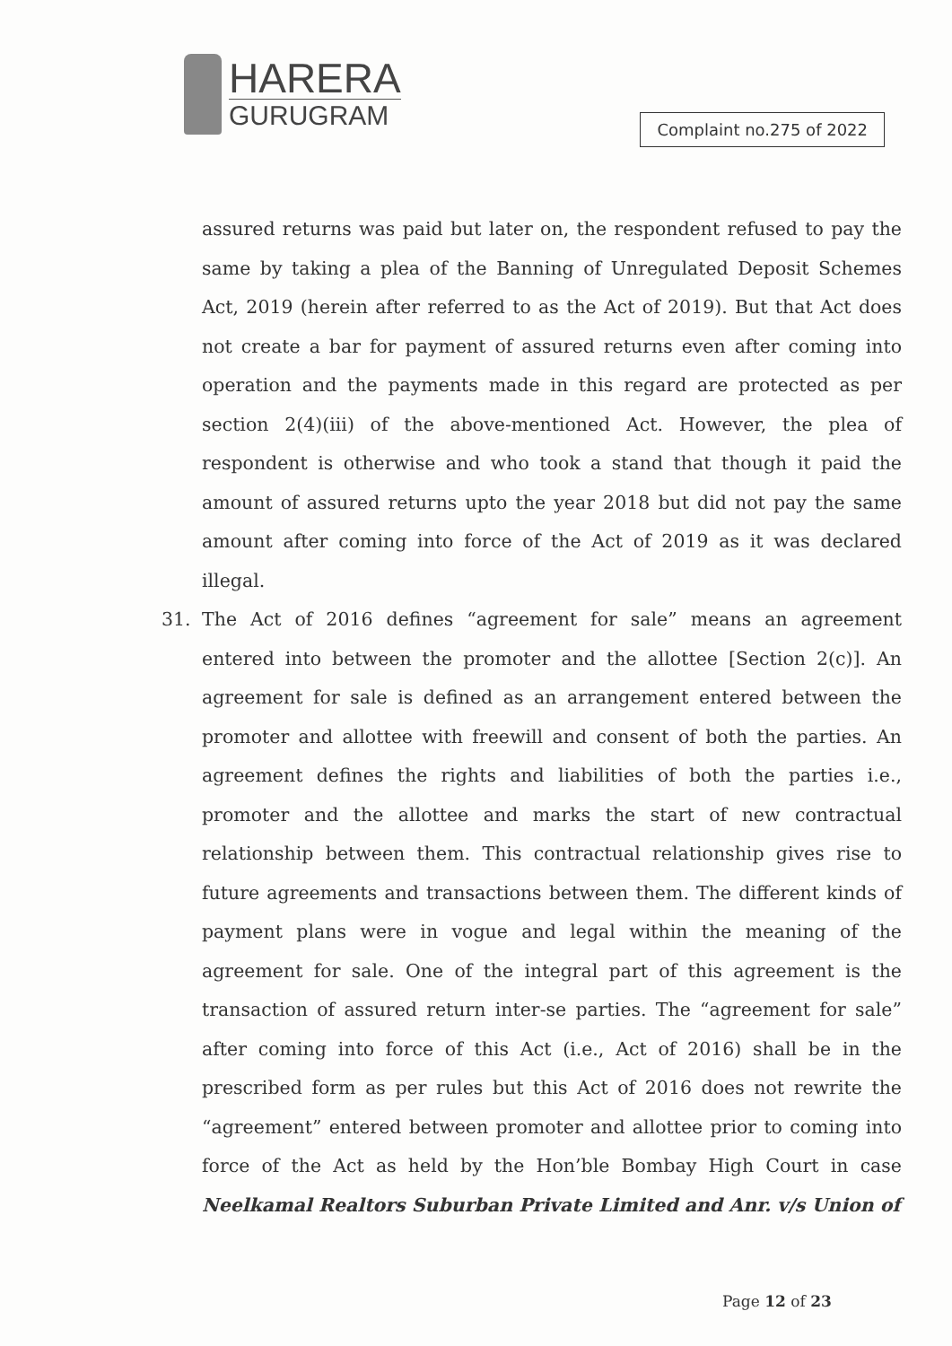HARERA
GURUGRAM
Complaint no.275 of 2022
assured returns was paid but later on, the respondent refused to pay the same by taking a plea of the Banning of Unregulated Deposit Schemes Act, 2019 (herein after referred to as the Act of 2019). But that Act does not create a bar for payment of assured returns even after coming into operation and the payments made in this regard are protected as per section 2(4)(iii) of the above-mentioned Act. However, the plea of respondent is otherwise and who took a stand that though it paid the amount of assured returns upto the year 2018 but did not pay the same amount after coming into force of the Act of 2019 as it was declared illegal.
31. The Act of 2016 defines “agreement for sale” means an agreement entered into between the promoter and the allottee [Section 2(c)]. An agreement for sale is defined as an arrangement entered between the promoter and allottee with freewill and consent of both the parties. An agreement defines the rights and liabilities of both the parties i.e., promoter and the allottee and marks the start of new contractual relationship between them. This contractual relationship gives rise to future agreements and transactions between them. The different kinds of payment plans were in vogue and legal within the meaning of the agreement for sale. One of the integral part of this agreement is the transaction of assured return inter-se parties. The “agreement for sale” after coming into force of this Act (i.e., Act of 2016) shall be in the prescribed form as per rules but this Act of 2016 does not rewrite the “agreement” entered between promoter and allottee prior to coming into force of the Act as held by the Hon’ble Bombay High Court in case Neelkamal Realtors Suburban Private Limited and Anr. v/s Union of
Page 12 of 23